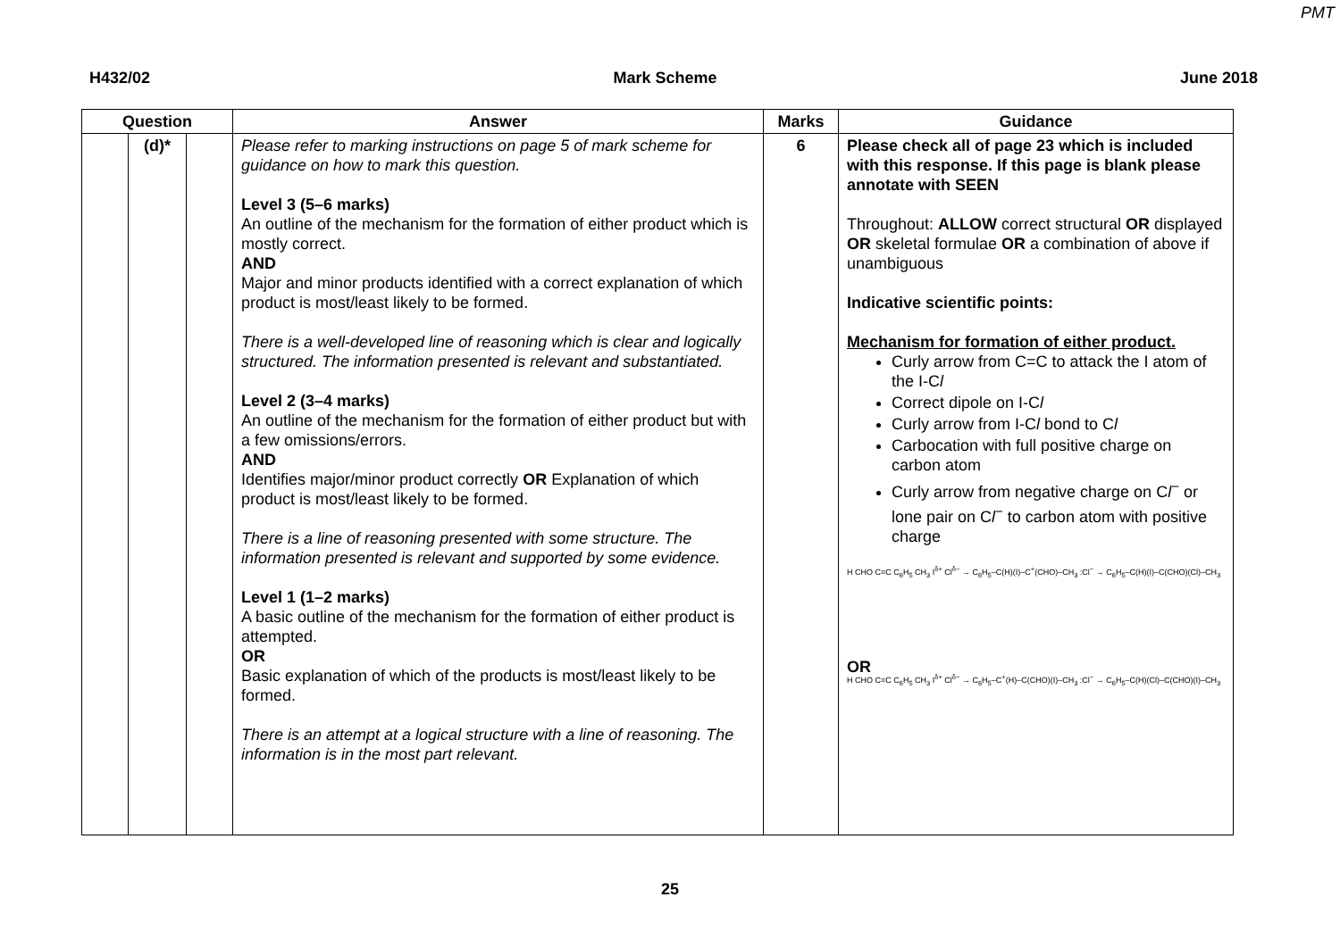PMT
H432/02 Mark Scheme June 2018
| Question | | | Answer | Marks | Guidance |
| --- | --- | --- | --- | --- | --- |
| | (d)* | | Please refer to marking instructions on page 5 of mark scheme for guidance on how to mark this question. Level 3 (5–6 marks) An outline of the mechanism for the formation of either product which is mostly correct. AND Major and minor products identified with a correct explanation of which product is most/least likely to be formed. There is a well-developed line of reasoning which is clear and logically structured. The information presented is relevant and substantiated. Level 2 (3–4 marks) An outline of the mechanism for the formation of either product but with a few omissions/errors. AND Identifies major/minor product correctly OR Explanation of which product is most/least likely to be formed. There is a line of reasoning presented with some structure. The information presented is relevant and supported by some evidence. Level 1 (1–2 marks) A basic outline of the mechanism for the formation of either product is attempted. OR Basic explanation of which of the products is most/least likely to be formed. There is an attempt at a logical structure with a line of reasoning. The information is in the most part relevant. | 6 | Please check all of page 23 which is included with this response. If this page is blank please annotate with SEEN Throughout: ALLOW correct structural OR displayed OR skeletal formulae OR a combination of above if unambiguous Indicative scientific points: Mechanism for formation of either product. Curly arrow from C=C to attack the I atom of the I-C l Correct dipole on I-C l Curly arrow from I-C l bond to C l Carbocation with full positive charge on carbon atom Curly arrow from negative charge on C l<sup>−</sup> or lone pair on C l<sup>−</sup> to carbon atom with positive charge H CHO C=C C<sub>6</sub>H<sub>5</sub> CH<sub>3</sub> I<sup>δ+</sup> Cl<sup>δ−</sup> → C<sub>6</sub>H<sub>5</sub>–C(H)(I)–C<sup>+</sup>(CHO)–CH<sub>3</sub> :Cl<sup>−</sup> → C<sub>6</sub>H<sub>5</sub>–C(H)(I)–C(CHO)(Cl)–CH<sub>3</sub> OR H CHO C=C C<sub>6</sub>H<sub>5</sub> CH<sub>3</sub> I<sup>δ+</sup> Cl<sup>δ−</sup> → C<sub>6</sub>H<sub>5</sub>–C<sup>+</sup>(H)–C(CHO)(I)–CH<sub>3</sub> :Cl<sup>−</sup> → C<sub>6</sub>H<sub>5</sub>–C(H)(Cl)–C(CHO)(I)–CH<sub>3</sub> |
25